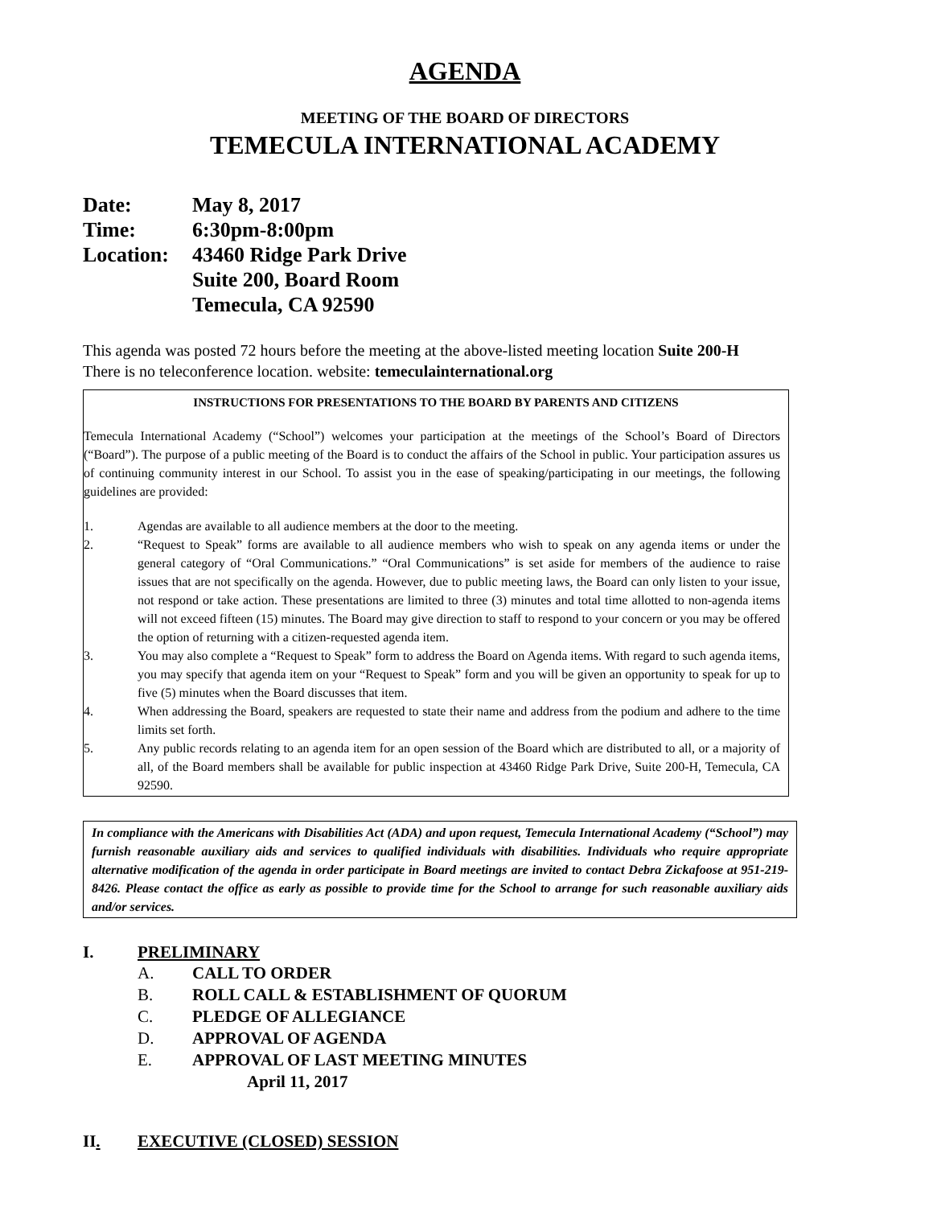AGENDA
MEETING OF THE BOARD OF DIRECTORS
TEMECULA INTERNATIONAL ACADEMY
| Date: | May 8, 2017 |
| Time: | 6:30pm-8:00pm |
| Location: | 43460 Ridge Park Drive Suite 200, Board Room Temecula, CA 92590 |
This agenda was posted 72 hours before the meeting at the above-listed meeting location Suite 200-H
There is no teleconference location. website: temeculainternational.org
INSTRUCTIONS FOR PRESENTATIONS TO THE BOARD BY PARENTS AND CITIZENS
Temecula International Academy (“School”) welcomes your participation at the meetings of the School’s Board of Directors (“Board”). The purpose of a public meeting of the Board is to conduct the affairs of the School in public. Your participation assures us of continuing community interest in our School. To assist you in the ease of speaking/participating in our meetings, the following guidelines are provided:
1. Agendas are available to all audience members at the door to the meeting.
2. “Request to Speak” forms are available to all audience members who wish to speak on any agenda items or under the general category of “Oral Communications.” “Oral Communications” is set aside for members of the audience to raise issues that are not specifically on the agenda. However, due to public meeting laws, the Board can only listen to your issue, not respond or take action. These presentations are limited to three (3) minutes and total time allotted to non-agenda items will not exceed fifteen (15) minutes. The Board may give direction to staff to respond to your concern or you may be offered the option of returning with a citizen-requested agenda item.
3. You may also complete a “Request to Speak” form to address the Board on Agenda items. With regard to such agenda items, you may specify that agenda item on your “Request to Speak” form and you will be given an opportunity to speak for up to five (5) minutes when the Board discusses that item.
4. When addressing the Board, speakers are requested to state their name and address from the podium and adhere to the time limits set forth.
5. Any public records relating to an agenda item for an open session of the Board which are distributed to all, or a majority of all, of the Board members shall be available for public inspection at 43460 Ridge Park Drive, Suite 200-H, Temecula, CA 92590.
In compliance with the Americans with Disabilities Act (ADA) and upon request, Temecula International Academy (“School”) may furnish reasonable auxiliary aids and services to qualified individuals with disabilities. Individuals who require appropriate alternative modification of the agenda in order participate in Board meetings are invited to contact Debra Zickafoose at 951-219-8426. Please contact the office as early as possible to provide time for the School to arrange for such reasonable auxiliary aids and/or services.
I. PRELIMINARY
A. CALL TO ORDER
B. ROLL CALL & ESTABLISHMENT OF QUORUM
C. PLEDGE OF ALLEGIANCE
D. APPROVAL OF AGENDA
E. APPROVAL OF LAST MEETING MINUTES
April 11, 2017
II. EXECUTIVE (CLOSED) SESSION